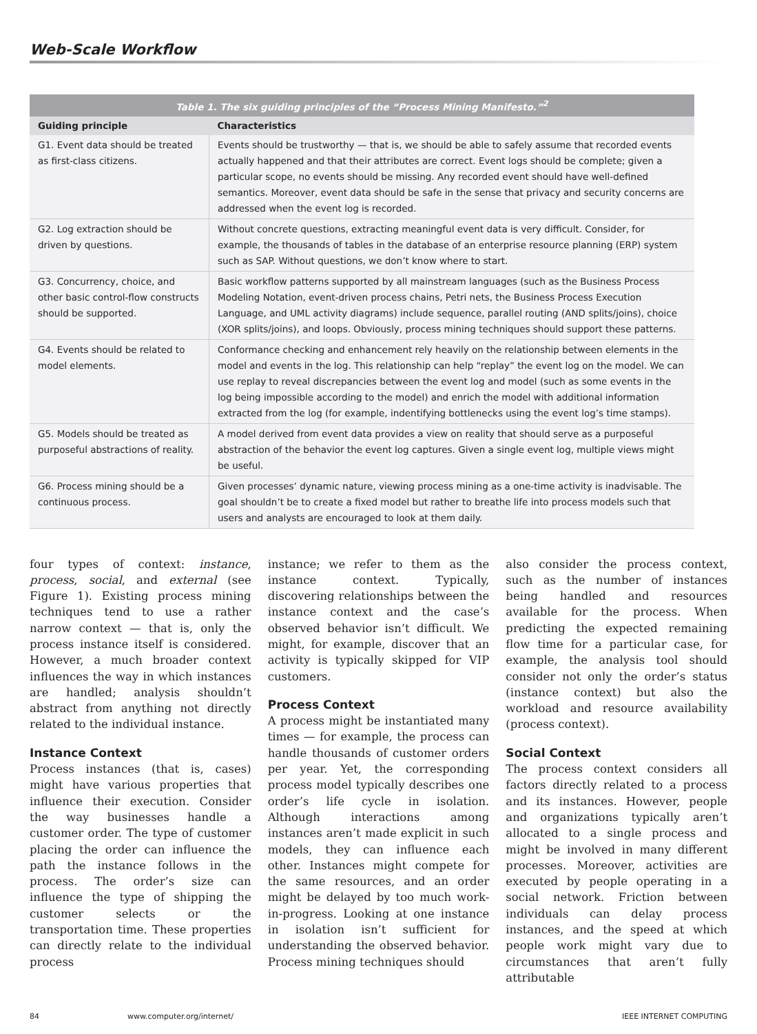Web-Scale Workflow
Table 1. The six guiding principles of the “Process Mining Manifesto.” <sup>2</sup>
| Guiding principle | Characteristics |
| --- | --- |
| G1. Event data should be treated as first-class citizens. | Events should be trustworthy — that is, we should be able to safely assume that recorded events actually happened and that their attributes are correct. Event logs should be complete; given a particular scope, no events should be missing. Any recorded event should have well-defined semantics. Moreover, event data should be safe in the sense that privacy and security concerns are addressed when the event log is recorded. |
| G2. Log extraction should be driven by questions. | Without concrete questions, extracting meaningful event data is very difficult. Consider, for example, the thousands of tables in the database of an enterprise resource planning (ERP) system such as SAP. Without questions, we don’t know where to start. |
| G3. Concurrency, choice, and other basic control-flow constructs should be supported. | Basic workflow patterns supported by all mainstream languages (such as the Business Process Modeling Notation, event-driven process chains, Petri nets, the Business Process Execution Language, and UML activity diagrams) include sequence, parallel routing (AND splits/joins), choice (XOR splits/joins), and loops. Obviously, process mining techniques should support these patterns. |
| G4. Events should be related to model elements. | Conformance checking and enhancement rely heavily on the relationship between elements in the model and events in the log. This relationship can help “replay” the event log on the model. We can use replay to reveal discrepancies between the event log and model (such as some events in the log being impossible according to the model) and enrich the model with additional information extracted from the log (for example, indentifying bottlenecks using the event log’s time stamps). |
| G5. Models should be treated as purposeful abstractions of reality. | A model derived from event data provides a view on reality that should serve as a purposeful abstraction of the behavior the event log captures. Given a single event log, multiple views might be useful. |
| G6. Process mining should be a continuous process. | Given processes’ dynamic nature, viewing process mining as a one-time activity is inadvisable. The goal shouldn’t be to create a fixed model but rather to breathe life into process models such that users and analysts are encouraged to look at them daily. |
four types of context: instance, process, social, and external (see Figure 1). Existing process mining techniques tend to use a rather narrow context — that is, only the process instance itself is considered. However, a much broader context influences the way in which instances are handled; analysis shouldn’t abstract from anything not directly related to the individual instance.
Instance Context
Process instances (that is, cases) might have various properties that influence their execution. Consider the way businesses handle a customer order. The type of customer placing the order can influence the path the instance follows in the process. The order’s size can influence the type of shipping the customer selects or the transportation time. These properties can directly relate to the individual process
instance; we refer to them as the instance context. Typically, discovering relationships between the instance context and the case’s observed behavior isn’t difficult. We might, for example, discover that an activity is typically skipped for VIP customers.
Process Context
A process might be instantiated many times — for example, the process can handle thousands of customer orders per year. Yet, the corresponding process model typically describes one order’s life cycle in isolation. Although interactions among instances aren’t made explicit in such models, they can influence each other. Instances might compete for the same resources, and an order might be delayed by too much work-in-progress. Looking at one instance in isolation isn’t sufficient for understanding the observed behavior. Process mining techniques should
also consider the process context, such as the number of instances being handled and resources available for the process. When predicting the expected remaining flow time for a particular case, for example, the analysis tool should consider not only the order’s status (instance context) but also the workload and resource availability (process context).
Social Context
The process context considers all factors directly related to a process and its instances. However, people and organizations typically aren’t allocated to a single process and might be involved in many different processes. Moreover, activities are executed by people operating in a social network. Friction between individuals can delay process instances, and the speed at which people work might vary due to circumstances that aren’t fully attributable
84 www.computer.org/internet/ IEEE INTERNET COMPUTING